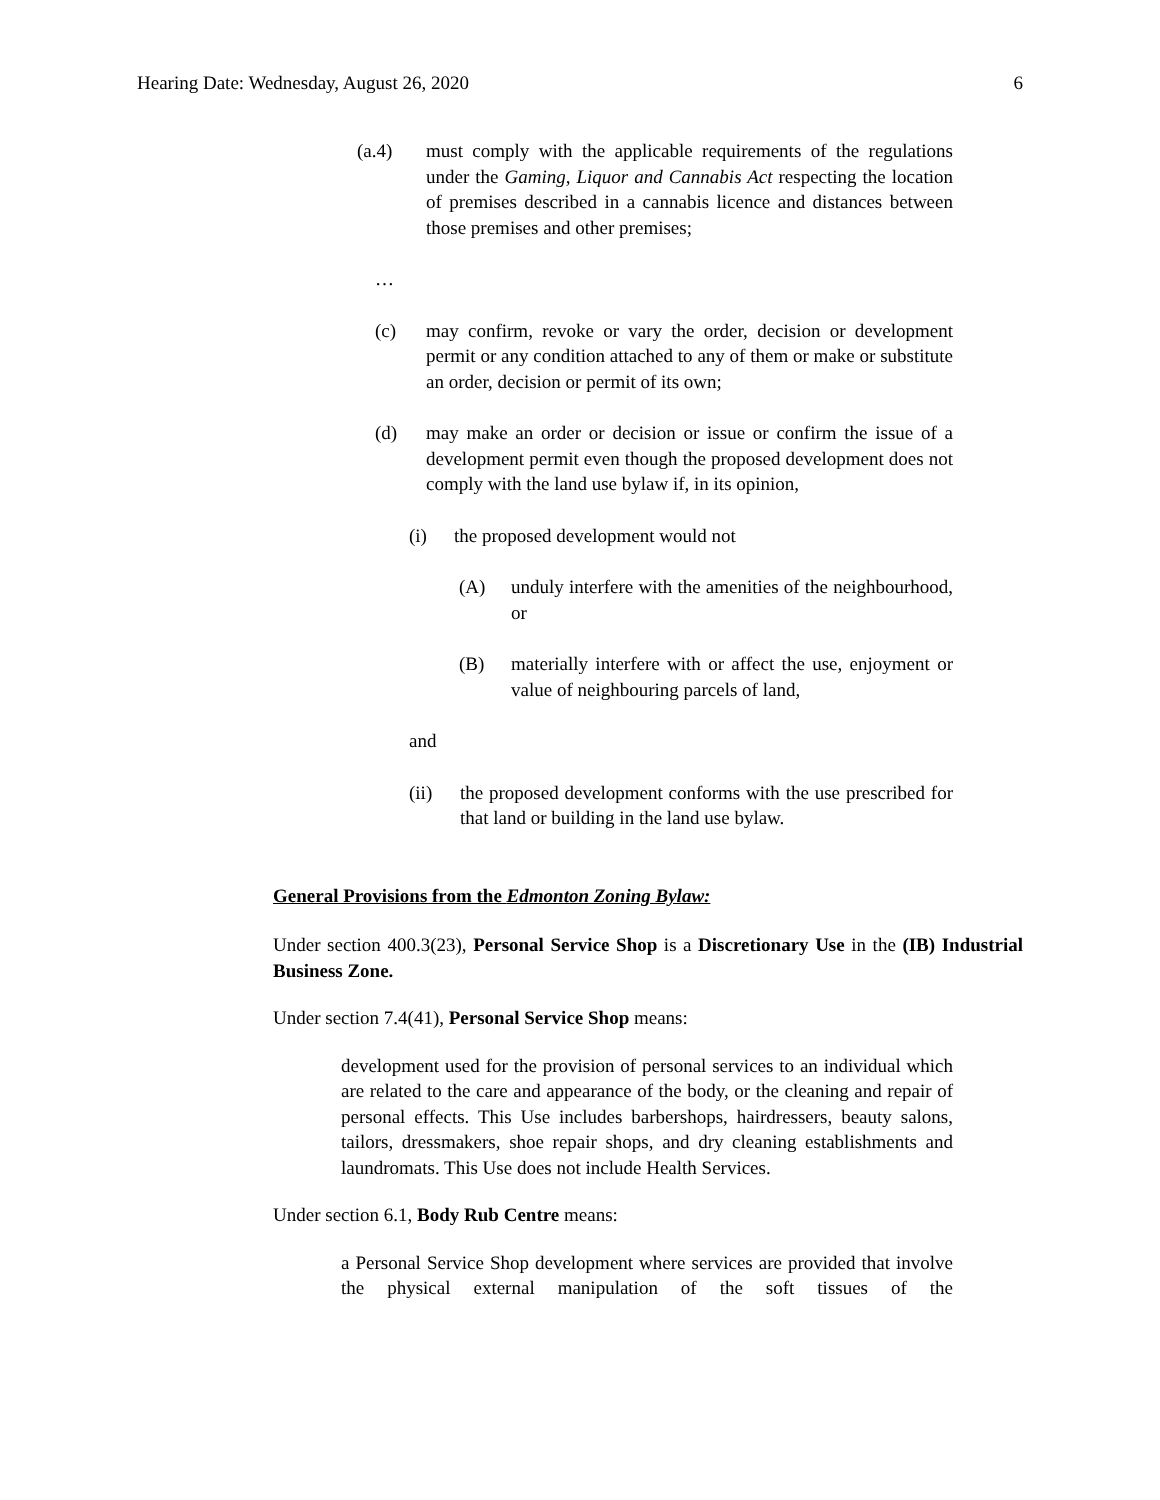Hearing Date: Wednesday, August 26, 2020 6
(a.4) must comply with the applicable requirements of the regulations under the Gaming, Liquor and Cannabis Act respecting the location of premises described in a cannabis licence and distances between those premises and other premises;
…
(c) may confirm, revoke or vary the order, decision or development permit or any condition attached to any of them or make or substitute an order, decision or permit of its own;
(d) may make an order or decision or issue or confirm the issue of a development permit even though the proposed development does not comply with the land use bylaw if, in its opinion,
(i) the proposed development would not
(A) unduly interfere with the amenities of the neighbourhood, or
(B) materially interfere with or affect the use, enjoyment or value of neighbouring parcels of land,
and
(ii) the proposed development conforms with the use prescribed for that land or building in the land use bylaw.
General Provisions from the Edmonton Zoning Bylaw:
Under section 400.3(23), Personal Service Shop is a Discretionary Use in the (IB) Industrial Business Zone.
Under section 7.4(41), Personal Service Shop means:
development used for the provision of personal services to an individual which are related to the care and appearance of the body, or the cleaning and repair of personal effects. This Use includes barbershops, hairdressers, beauty salons, tailors, dressmakers, shoe repair shops, and dry cleaning establishments and laundromats. This Use does not include Health Services.
Under section 6.1, Body Rub Centre means:
a Personal Service Shop development where services are provided that involve the physical external manipulation of the soft tissues of the